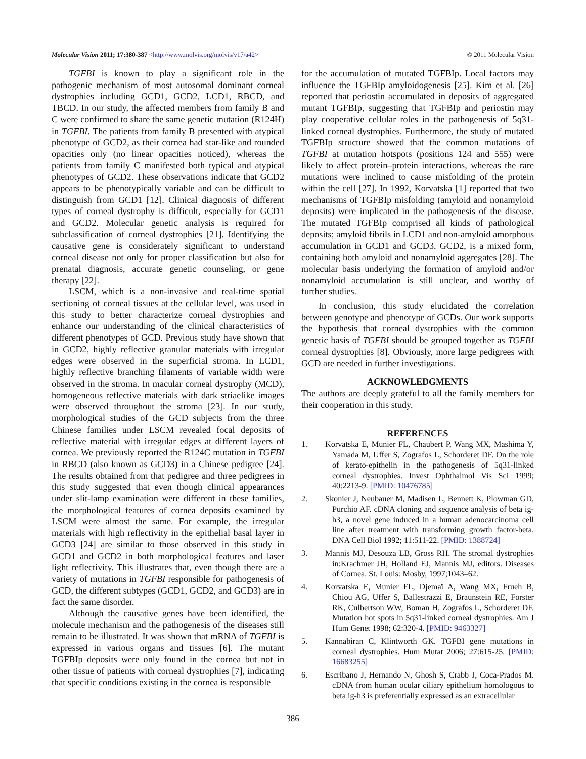Molecular Vision 2011; 17:380-387 <http://www.molvis.org/molvis/v17/a42> © 2011 Molecular Vision
TGFBI is known to play a significant role in the pathogenic mechanism of most autosomal dominant corneal dystrophies including GCD1, GCD2, LCD1, RBCD, and TBCD. In our study, the affected members from family B and C were confirmed to share the same genetic mutation (R124H) in TGFBI. The patients from family B presented with atypical phenotype of GCD2, as their cornea had star-like and rounded opacities only (no linear opacities noticed), whereas the patients from family C manifested both typical and atypical phenotypes of GCD2. These observations indicate that GCD2 appears to be phenotypically variable and can be difficult to distinguish from GCD1 [12]. Clinical diagnosis of different types of corneal dystrophy is difficult, especially for GCD1 and GCD2. Molecular genetic analysis is required for subclassification of corneal dystrophies [21]. Identifying the causative gene is considerately significant to understand corneal disease not only for proper classification but also for prenatal diagnosis, accurate genetic counseling, or gene therapy [22].
LSCM, which is a non-invasive and real-time spatial sectioning of corneal tissues at the cellular level, was used in this study to better characterize corneal dystrophies and enhance our understanding of the clinical characteristics of different phenotypes of GCD. Previous study have shown that in GCD2, highly reflective granular materials with irregular edges were observed in the superficial stroma. In LCD1, highly reflective branching filaments of variable width were observed in the stroma. In macular corneal dystrophy (MCD), homogeneous reflective materials with dark striaelike images were observed throughout the stroma [23]. In our study, morphological studies of the GCD subjects from the three Chinese families under LSCM revealed focal deposits of reflective material with irregular edges at different layers of cornea. We previously reported the R124C mutation in TGFBI in RBCD (also known as GCD3) in a Chinese pedigree [24]. The results obtained from that pedigree and three pedigrees in this study suggested that even though clinical appearances under slit-lamp examination were different in these families, the morphological features of cornea deposits examined by LSCM were almost the same. For example, the irregular materials with high reflectivity in the epithelial basal layer in GCD3 [24] are similar to those observed in this study in GCD1 and GCD2 in both morphological features and laser light reflectivity. This illustrates that, even though there are a variety of mutations in TGFBI responsible for pathogenesis of GCD, the different subtypes (GCD1, GCD2, and GCD3) are in fact the same disorder.
Although the causative genes have been identified, the molecule mechanism and the pathogenesis of the diseases still remain to be illustrated. It was shown that mRNA of TGFBI is expressed in various organs and tissues [6]. The mutant TGFBIp deposits were only found in the cornea but not in other tissue of patients with corneal dystrophies [7], indicating that specific conditions existing in the cornea is responsible
for the accumulation of mutated TGFBIp. Local factors may influence the TGFBIp amyloidogenesis [25]. Kim et al. [26] reported that periostin accumulated in deposits of aggregated mutant TGFBIp, suggesting that TGFBIp and periostin may play cooperative cellular roles in the pathogenesis of 5q31-linked corneal dystrophies. Furthermore, the study of mutated TGFBIp structure showed that the common mutations of TGFBI at mutation hotspots (positions 124 and 555) were likely to affect protein–protein interactions, whereas the rare mutations were inclined to cause misfolding of the protein within the cell [27]. In 1992, Korvatska [1] reported that two mechanisms of TGFBIp misfolding (amyloid and nonamyloid deposits) were implicated in the pathogenesis of the disease. The mutated TGFBIp comprised all kinds of pathological deposits; amyloid fibrils in LCD1 and non-amyloid amorphous accumulation in GCD1 and GCD3. GCD2, is a mixed form, containing both amyloid and nonamyloid aggregates [28]. The molecular basis underlying the formation of amyloid and/or nonamyloid accumulation is still unclear, and worthy of further studies.
In conclusion, this study elucidated the correlation between genotype and phenotype of GCDs. Our work supports the hypothesis that corneal dystrophies with the common genetic basis of TGFBI should be grouped together as TGFBI corneal dystrophies [8]. Obviously, more large pedigrees with GCD are needed in further investigations.
ACKNOWLEDGMENTS
The authors are deeply grateful to all the family members for their cooperation in this study.
REFERENCES
1. Korvatska E, Munier FL, Chaubert P, Wang MX, Mashima Y, Yamada M, Uffer S, Zografos L, Schorderet DF. On the role of kerato-epithelin in the pathogenesis of 5q31-linked corneal dystrophies. Invest Ophthalmol Vis Sci 1999; 40:2213-9. [PMID: 10476785]
2. Skonier J, Neubauer M, Madisen L, Bennett K, Plowman GD, Purchio AF. cDNA cloning and sequence analysis of beta ig-h3, a novel gene induced in a human adenocarcinoma cell line after treatment with transforming growth factor-beta. DNA Cell Biol 1992; 11:511-22. [PMID: 1388724]
3. Mannis MJ, Desouza LB, Gross RH. The stromal dystrophies in:Krachmer JH, Holland EJ, Mannis MJ, editors. Diseases of Cornea. St. Louis: Mosby, 1997;1043–62.
4. Korvatska E, Munier FL, Djemaï A, Wang MX, Frueh B, Chiou AG, Uffer S, Ballestrazzi E, Braunstein RE, Forster RK, Culbertson WW, Boman H, Zografos L, Schorderet DF. Mutation hot spots in 5q31-linked corneal dystrophies. Am J Hum Genet 1998; 62:320-4. [PMID: 9463327]
5. Kannabiran C, Klintworth GK. TGFBI gene mutations in corneal dystrophies. Hum Mutat 2006; 27:615-25. [PMID: 16683255]
6. Escribano J, Hernando N, Ghosh S, Crabb J, Coca-Prados M. cDNA from human ocular ciliary epithelium homologous to beta ig-h3 is preferentially expressed as an extracellular
386